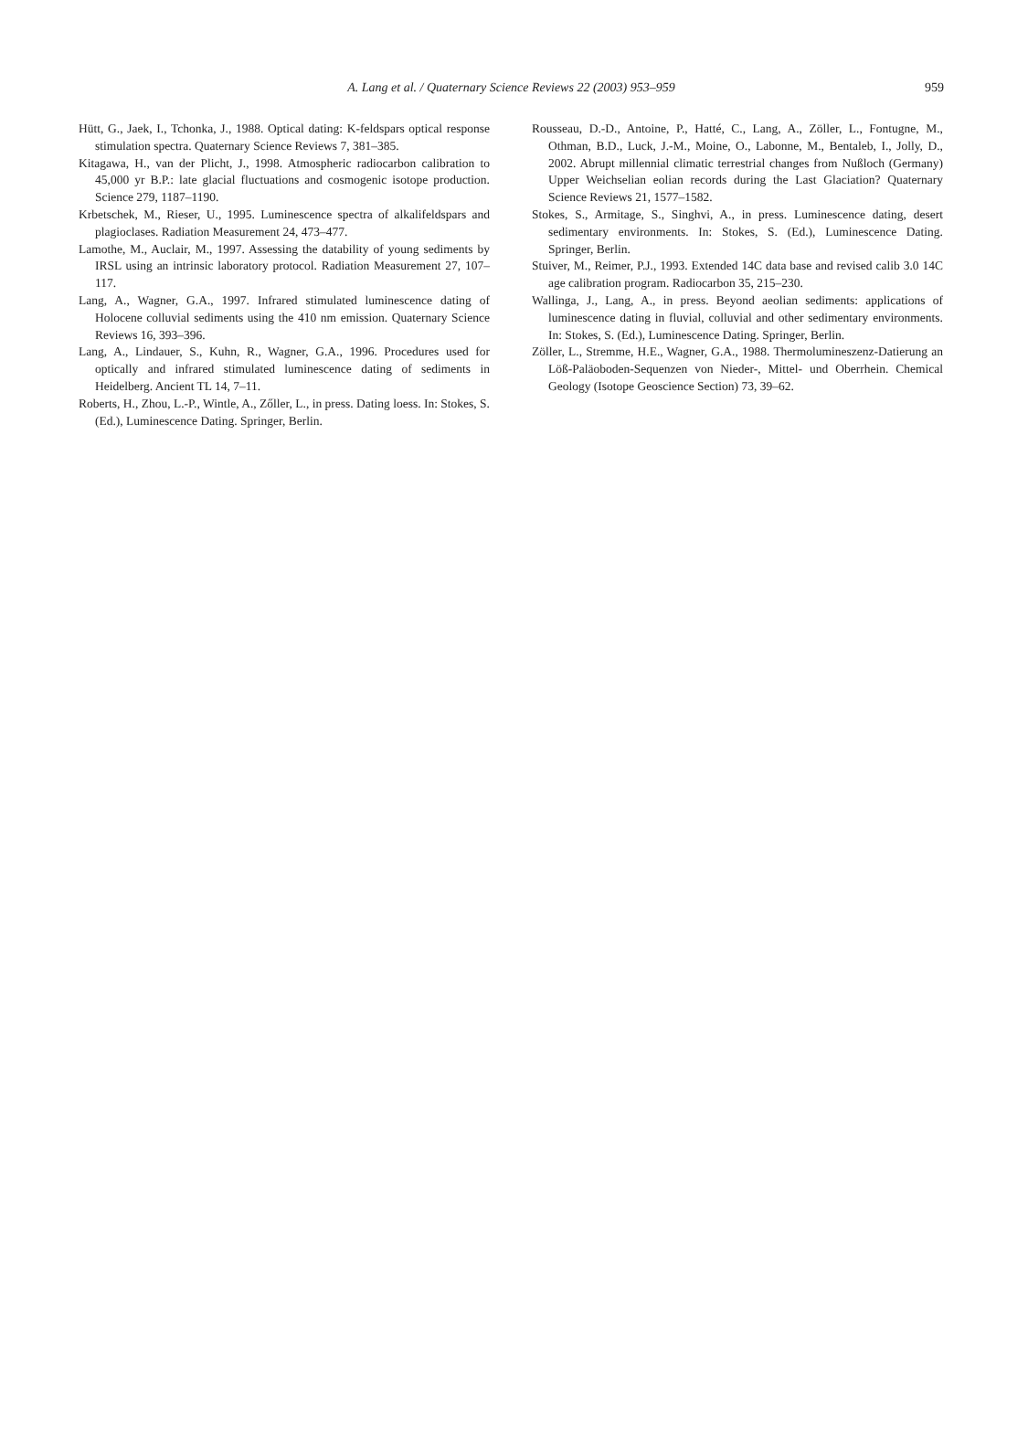A. Lang et al. / Quaternary Science Reviews 22 (2003) 953–959
959
Hütt, G., Jaek, I., Tchonka, J., 1988. Optical dating: K-feldspars optical response stimulation spectra. Quaternary Science Reviews 7, 381–385.
Kitagawa, H., van der Plicht, J., 1998. Atmospheric radiocarbon calibration to 45,000 yr B.P.: late glacial fluctuations and cosmogenic isotope production. Science 279, 1187–1190.
Krbetschek, M., Rieser, U., 1995. Luminescence spectra of alkalifeldspars and plagioclases. Radiation Measurement 24, 473–477.
Lamothe, M., Auclair, M., 1997. Assessing the datability of young sediments by IRSL using an intrinsic laboratory protocol. Radiation Measurement 27, 107–117.
Lang, A., Wagner, G.A., 1997. Infrared stimulated luminescence dating of Holocene colluvial sediments using the 410 nm emission. Quaternary Science Reviews 16, 393–396.
Lang, A., Lindauer, S., Kuhn, R., Wagner, G.A., 1996. Procedures used for optically and infrared stimulated luminescence dating of sediments in Heidelberg. Ancient TL 14, 7–11.
Roberts, H., Zhou, L.-P., Wintle, A., Zőller, L., in press. Dating loess. In: Stokes, S. (Ed.), Luminescence Dating. Springer, Berlin.
Rousseau, D.-D., Antoine, P., Hatté, C., Lang, A., Zöller, L., Fontugne, M., Othman, B.D., Luck, J.-M., Moine, O., Labonne, M., Bentaleb, I., Jolly, D., 2002. Abrupt millennial climatic terrestrial changes from Nußloch (Germany) Upper Weichselian eolian records during the Last Glaciation? Quaternary Science Reviews 21, 1577–1582.
Stokes, S., Armitage, S., Singhvi, A., in press. Luminescence dating, desert sedimentary environments. In: Stokes, S. (Ed.), Luminescence Dating. Springer, Berlin.
Stuiver, M., Reimer, P.J., 1993. Extended 14C data base and revised calib 3.0 14C age calibration program. Radiocarbon 35, 215–230.
Wallinga, J., Lang, A., in press. Beyond aeolian sediments: applications of luminescence dating in fluvial, colluvial and other sedimentary environments. In: Stokes, S. (Ed.), Luminescence Dating. Springer, Berlin.
Zöller, L., Stremme, H.E., Wagner, G.A., 1988. Thermolumineszenz-Datierung an Löß-Paläoboden-Sequenzen von Nieder-, Mittel- und Oberrhein. Chemical Geology (Isotope Geoscience Section) 73, 39–62.